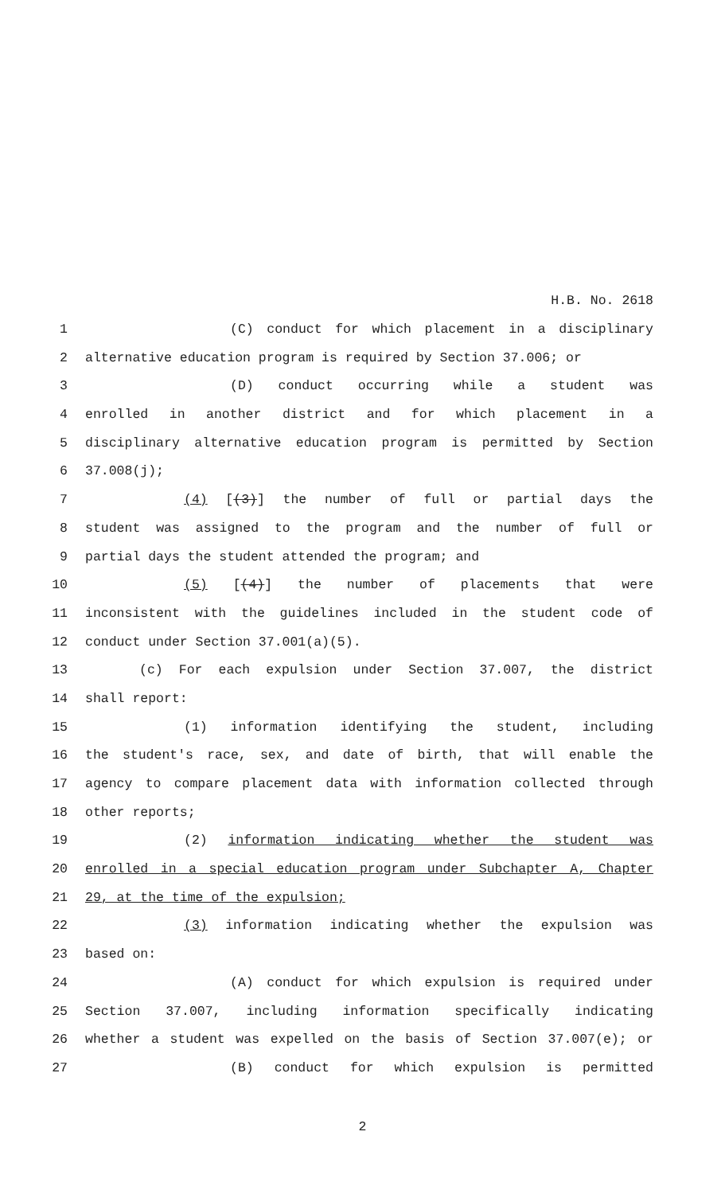H.B. No. 2618
1 (C) conduct for which placement in a disciplinary
2 alternative education program is required by Section 37.006; or
3 (D) conduct occurring while a student was
4 enrolled in another district and for which placement in a
5 disciplinary alternative education program is permitted by Section
6 37.008(j);
7 (4) [(3)] the number of full or partial days the
8 student was assigned to the program and the number of full or
9 partial days the student attended the program; and
10 (5) [(4)] the number of placements that were
11 inconsistent with the guidelines included in the student code of
12 conduct under Section 37.001(a)(5).
13 (c) For each expulsion under Section 37.007, the district
14 shall report:
15 (1) information identifying the student, including
16 the student's race, sex, and date of birth, that will enable the
17 agency to compare placement data with information collected through
18 other reports;
19 (2) information indicating whether the student was
20 enrolled in a special education program under Subchapter A, Chapter
21 29, at the time of the expulsion;
22 (3) information indicating whether the expulsion was
23 based on:
24 (A) conduct for which expulsion is required under
25 Section 37.007, including information specifically indicating
26 whether a student was expelled on the basis of Section 37.007(e); or
27 (B) conduct for which expulsion is permitted
2